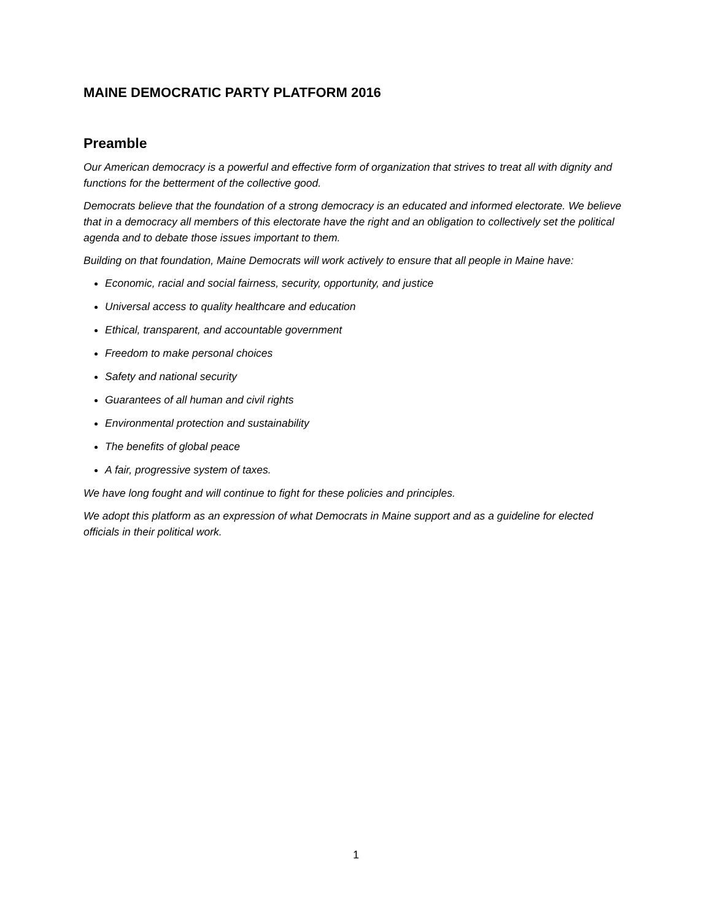MAINE DEMOCRATIC PARTY PLATFORM 2016
Preamble
Our American democracy is a powerful and effective form of organization that strives to treat all with dignity and functions for the betterment of the collective good.
Democrats believe that the foundation of a strong democracy is an educated and informed electorate. We believe that in a democracy all members of this electorate have the right and an obligation to collectively set the political agenda and to debate those issues important to them.
Building on that foundation, Maine Democrats will work actively to ensure that all people in Maine have:
Economic, racial and social fairness, security, opportunity, and justice
Universal access to quality healthcare and education
Ethical, transparent, and accountable government
Freedom to make personal choices
Safety and national security
Guarantees of all human and civil rights
Environmental protection and sustainability
The benefits of global peace
A fair, progressive system of taxes.
We have long fought and will continue to fight for these policies and principles.
We adopt this platform as an expression of what Democrats in Maine support and as a guideline for elected officials in their political work.
1